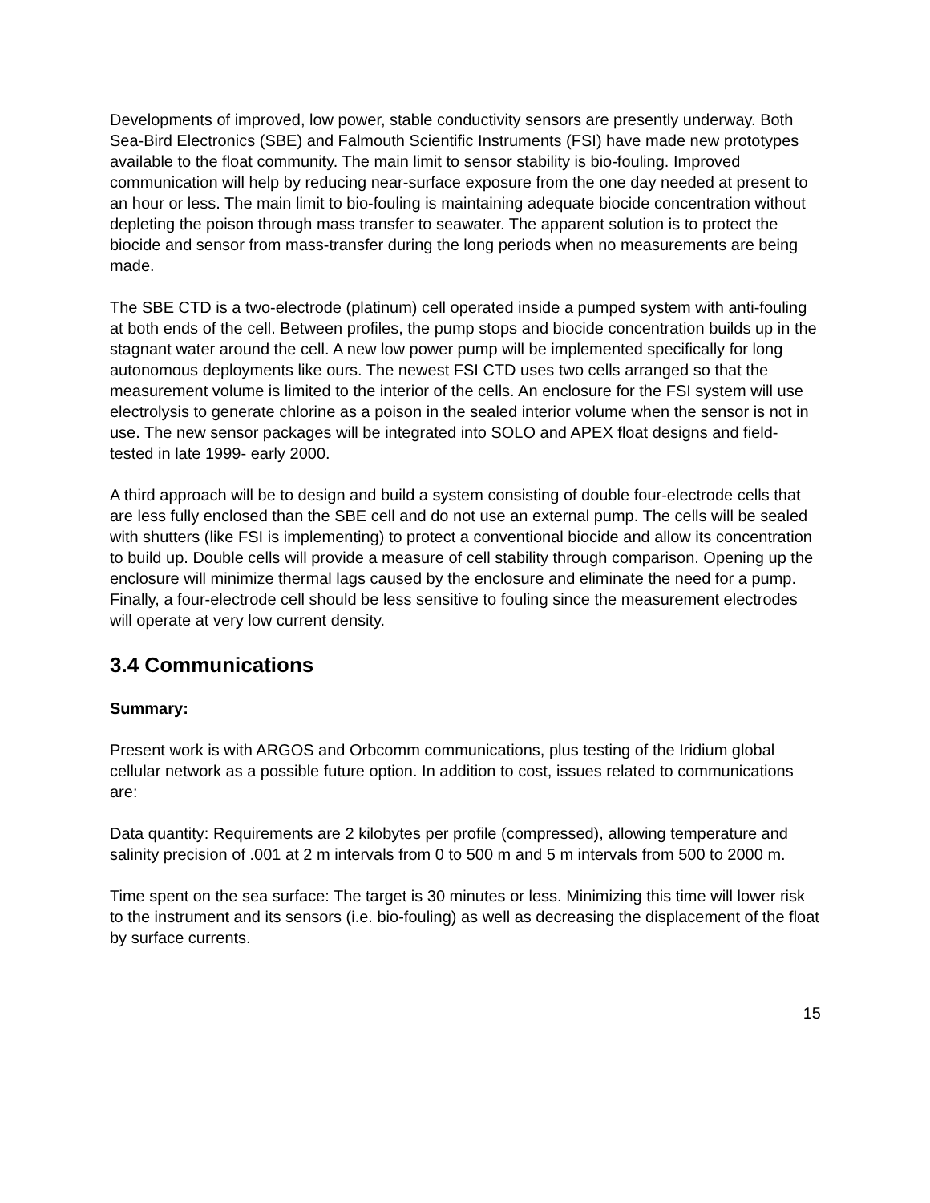Developments of improved, low power, stable conductivity sensors are presently underway. Both Sea-Bird Electronics (SBE) and Falmouth Scientific Instruments (FSI) have made new prototypes available to the float community. The main limit to sensor stability is bio-fouling. Improved communication will help by reducing near-surface exposure from the one day needed at present to an hour or less. The main limit to bio-fouling is maintaining adequate biocide concentration without depleting the poison through mass transfer to seawater. The apparent solution is to protect the biocide and sensor from mass-transfer during the long periods when no measurements are being made.
The SBE CTD is a two-electrode (platinum) cell operated inside a pumped system with anti-fouling at both ends of the cell. Between profiles, the pump stops and biocide concentration builds up in the stagnant water around the cell. A new low power pump will be implemented specifically for long autonomous deployments like ours. The newest FSI CTD uses two cells arranged so that the measurement volume is limited to the interior of the cells. An enclosure for the FSI system will use electrolysis to generate chlorine as a poison in the sealed interior volume when the sensor is not in use. The new sensor packages will be integrated into SOLO and APEX float designs and field-tested in late 1999- early 2000.
A third approach will be to design and build a system consisting of double four-electrode cells that are less fully enclosed than the SBE cell and do not use an external pump. The cells will be sealed with shutters (like FSI is implementing) to protect a conventional biocide and allow its concentration to build up. Double cells will provide a measure of cell stability through comparison. Opening up the enclosure will minimize thermal lags caused by the enclosure and eliminate the need for a pump. Finally, a four-electrode cell should be less sensitive to fouling since the measurement electrodes will operate at very low current density.
3.4 Communications
Summary:
Present work is with ARGOS and Orbcomm communications, plus testing of the Iridium global cellular network as a possible future option. In addition to cost, issues related to communications are:
Data quantity: Requirements are 2 kilobytes per profile (compressed), allowing temperature and salinity precision of .001 at 2 m intervals from 0 to 500 m and 5 m intervals from 500 to 2000 m.
Time spent on the sea surface: The target is 30 minutes or less. Minimizing this time will lower risk to the instrument and its sensors (i.e. bio-fouling) as well as decreasing the displacement of the float by surface currents.
15